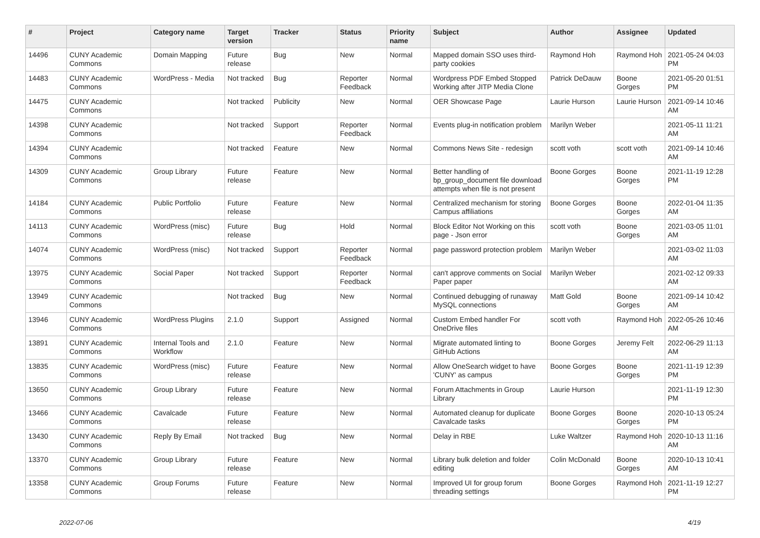| # | Project | Category name | Target version | Tracker | Status | Priority name | Subject | Author | Assignee | Updated |
| --- | --- | --- | --- | --- | --- | --- | --- | --- | --- | --- |
| 14496 | CUNY Academic Commons | Domain Mapping | Future release | Bug | New | Normal | Mapped domain SSO uses third-party cookies | Raymond Hoh | Raymond Hoh | 2021-05-24 04:03 PM |
| 14483 | CUNY Academic Commons | WordPress - Media | Not tracked | Bug | Reporter Feedback | Normal | Wordpress PDF Embed Stopped Working after JITP Media Clone | Patrick DeDauw | Boone Gorges | 2021-05-20 01:51 PM |
| 14475 | CUNY Academic Commons | | Not tracked | Publicity | New | Normal | OER Showcase Page | Laurie Hurson | Laurie Hurson | 2021-09-14 10:46 AM |
| 14398 | CUNY Academic Commons | | Not tracked | Support | Reporter Feedback | Normal | Events plug-in notification problem | Marilyn Weber | | 2021-05-11 11:21 AM |
| 14394 | CUNY Academic Commons | | Not tracked | Feature | New | Normal | Commons News Site - redesign | scott voth | scott voth | 2021-09-14 10:46 AM |
| 14309 | CUNY Academic Commons | Group Library | Future release | Feature | New | Normal | Better handling of bp_group_document file download attempts when file is not present | Boone Gorges | Boone Gorges | 2021-11-19 12:28 PM |
| 14184 | CUNY Academic Commons | Public Portfolio | Future release | Feature | New | Normal | Centralized mechanism for storing Campus affiliations | Boone Gorges | Boone Gorges | 2022-01-04 11:35 AM |
| 14113 | CUNY Academic Commons | WordPress (misc) | Future release | Bug | Hold | Normal | Block Editor Not Working on this page - Json error | scott voth | Boone Gorges | 2021-03-05 11:01 AM |
| 14074 | CUNY Academic Commons | WordPress (misc) | Not tracked | Support | Reporter Feedback | Normal | page password protection problem | Marilyn Weber | | 2021-03-02 11:03 AM |
| 13975 | CUNY Academic Commons | Social Paper | Not tracked | Support | Reporter Feedback | Normal | can't approve comments on Social Paper paper | Marilyn Weber | | 2021-02-12 09:33 AM |
| 13949 | CUNY Academic Commons | | Not tracked | Bug | New | Normal | Continued debugging of runaway MySQL connections | Matt Gold | Boone Gorges | 2021-09-14 10:42 AM |
| 13946 | CUNY Academic Commons | WordPress Plugins | 2.1.0 | Support | Assigned | Normal | Custom Embed handler For OneDrive files | scott voth | Raymond Hoh | 2022-05-26 10:46 AM |
| 13891 | CUNY Academic Commons | Internal Tools and Workflow | 2.1.0 | Feature | New | Normal | Migrate automated linting to GitHub Actions | Boone Gorges | Jeremy Felt | 2022-06-29 11:13 AM |
| 13835 | CUNY Academic Commons | WordPress (misc) | Future release | Feature | New | Normal | Allow OneSearch widget to have 'CUNY' as campus | Boone Gorges | Boone Gorges | 2021-11-19 12:39 PM |
| 13650 | CUNY Academic Commons | Group Library | Future release | Feature | New | Normal | Forum Attachments in Group Library | Laurie Hurson | | 2021-11-19 12:30 PM |
| 13466 | CUNY Academic Commons | Cavalcade | Future release | Feature | New | Normal | Automated cleanup for duplicate Cavalcade tasks | Boone Gorges | Boone Gorges | 2020-10-13 05:24 PM |
| 13430 | CUNY Academic Commons | Reply By Email | Not tracked | Bug | New | Normal | Delay in RBE | Luke Waltzer | Raymond Hoh | 2020-10-13 11:16 AM |
| 13370 | CUNY Academic Commons | Group Library | Future release | Feature | New | Normal | Library bulk deletion and folder editing | Colin McDonald | Boone Gorges | 2020-10-13 10:41 AM |
| 13358 | CUNY Academic Commons | Group Forums | Future release | Feature | New | Normal | Improved UI for group forum threading settings | Boone Gorges | Raymond Hoh | 2021-11-19 12:27 PM |
2022-07-06 4/19